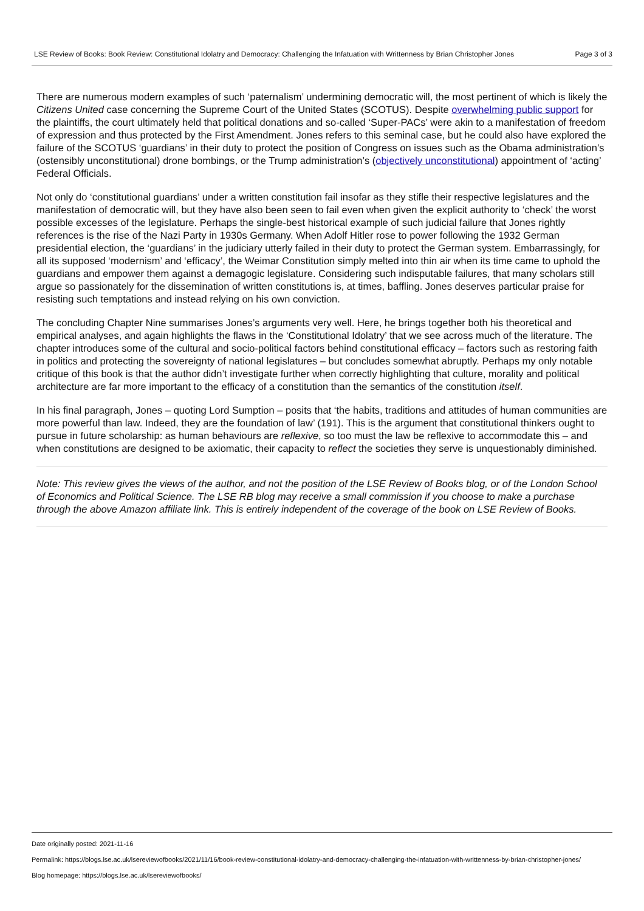LSE Review of Books: Book Review: Constitutional Idolatry and Democracy: Challenging the Infatuation with Writtenness by Brian Christopher Jones Page 3 of 3
There are numerous modern examples of such ‘paternalism’ undermining democratic will, the most pertinent of which is likely the Citizens United case concerning the Supreme Court of the United States (SCOTUS). Despite overwhelming public support for the plaintiffs, the court ultimately held that political donations and so-called ‘Super-PACs’ were akin to a manifestation of freedom of expression and thus protected by the First Amendment. Jones refers to this seminal case, but he could also have explored the failure of the SCOTUS ‘guardians’ in their duty to protect the position of Congress on issues such as the Obama administration’s (ostensibly unconstitutional) drone bombings, or the Trump administration’s (objectively unconstitutional) appointment of ‘acting’ Federal Officials.
Not only do ‘constitutional guardians’ under a written constitution fail insofar as they stifle their respective legislatures and the manifestation of democratic will, but they have also been seen to fail even when given the explicit authority to ‘check’ the worst possible excesses of the legislature. Perhaps the single-best historical example of such judicial failure that Jones rightly references is the rise of the Nazi Party in 1930s Germany. When Adolf Hitler rose to power following the 1932 German presidential election, the ‘guardians’ in the judiciary utterly failed in their duty to protect the German system. Embarrassingly, for all its supposed ‘modernism’ and ‘efficacy’, the Weimar Constitution simply melted into thin air when its time came to uphold the guardians and empower them against a demagogic legislature. Considering such indisputable failures, that many scholars still argue so passionately for the dissemination of written constitutions is, at times, baffling. Jones deserves particular praise for resisting such temptations and instead relying on his own conviction.
The concluding Chapter Nine summarises Jones’s arguments very well. Here, he brings together both his theoretical and empirical analyses, and again highlights the flaws in the ‘Constitutional Idolatry’ that we see across much of the literature. The chapter introduces some of the cultural and socio-political factors behind constitutional efficacy – factors such as restoring faith in politics and protecting the sovereignty of national legislatures – but concludes somewhat abruptly. Perhaps my only notable critique of this book is that the author didn’t investigate further when correctly highlighting that culture, morality and political architecture are far more important to the efficacy of a constitution than the semantics of the constitution itself.
In his final paragraph, Jones – quoting Lord Sumption – posits that ‘the habits, traditions and attitudes of human communities are more powerful than law. Indeed, they are the foundation of law’ (191). This is the argument that constitutional thinkers ought to pursue in future scholarship: as human behaviours are reflexive, so too must the law be reflexive to accommodate this – and when constitutions are designed to be axiomatic, their capacity to reflect the societies they serve is unquestionably diminished.
Note: This review gives the views of the author, and not the position of the LSE Review of Books blog, or of the London School of Economics and Political Science. The LSE RB blog may receive a small commission if you choose to make a purchase through the above Amazon affiliate link. This is entirely independent of the coverage of the book on LSE Review of Books.
Date originally posted: 2021-11-16
Permalink: https://blogs.lse.ac.uk/lsereviewofbooks/2021/11/16/book-review-constitutional-idolatry-and-democracy-challenging-the-infatuation-with-writtenness-by-brian-christopher-jones/
Blog homepage: https://blogs.lse.ac.uk/lsereviewofbooks/